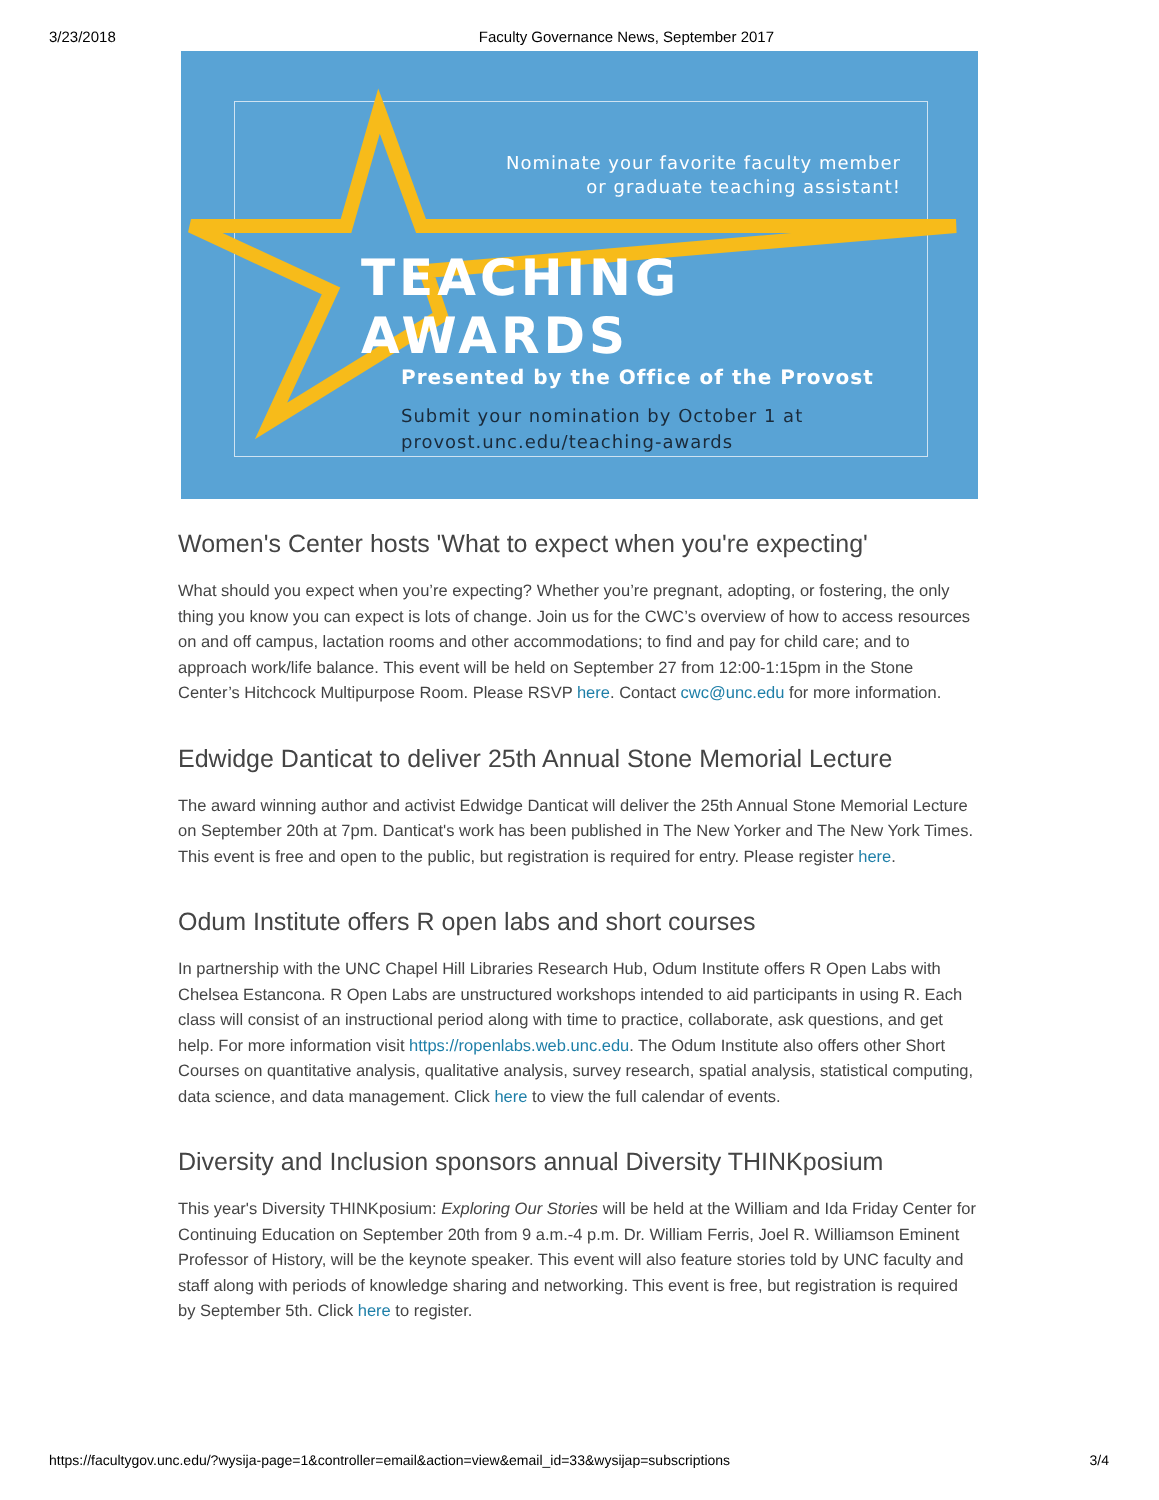3/23/2018 Faculty Governance News, September 2017
Nominate your favorite faculty member
or graduate teaching assistant!
TEACHING AWARDS
Presented by the Office of the Provost
Submit your nomination by October 1 at
provost.unc.edu/teaching-awards
Women's Center hosts 'What to expect when you're expecting'
What should you expect when you’re expecting? Whether you’re pregnant, adopting, or fostering, the only thing you know you can expect is lots of change. Join us for the CWC’s overview of how to access resources on and off campus, lactation rooms and other accommodations; to find and pay for child care; and to approach work/life balance. This event will be held on September 27 from 12:00-1:15pm in the Stone Center’s Hitchcock Multipurpose Room. Please RSVP here. Contact cwc@unc.edu for more information.
Edwidge Danticat to deliver 25th Annual Stone Memorial Lecture
The award winning author and activist Edwidge Danticat will deliver the 25th Annual Stone Memorial Lecture on September 20th at 7pm. Danticat's work has been published in The New Yorker and The New York Times. This event is free and open to the public, but registration is required for entry. Please register here.
Odum Institute offers R open labs and short courses
In partnership with the UNC Chapel Hill Libraries Research Hub, Odum Institute offers R Open Labs with Chelsea Estancona. R Open Labs are unstructured workshops intended to aid participants in using R. Each class will consist of an instructional period along with time to practice, collaborate, ask questions, and get help. For more information visit https://ropenlabs.web.unc.edu. The Odum Institute also offers other Short Courses on quantitative analysis, qualitative analysis, survey research, spatial analysis, statistical computing, data science, and data management. Click here to view the full calendar of events.
Diversity and Inclusion sponsors annual Diversity THINKposium
This year's Diversity THINKposium: Exploring Our Stories will be held at the William and Ida Friday Center for Continuing Education on September 20th from 9 a.m.-4 p.m. Dr. William Ferris, Joel R. Williamson Eminent Professor of History, will be the keynote speaker. This event will also feature stories told by UNC faculty and staff along with periods of knowledge sharing and networking. This event is free, but registration is required by September 5th. Click here to register.
https://facultygov.unc.edu/?wysija-page=1&controller=email&action=view&email_id=33&wysijap=subscriptions 3/4